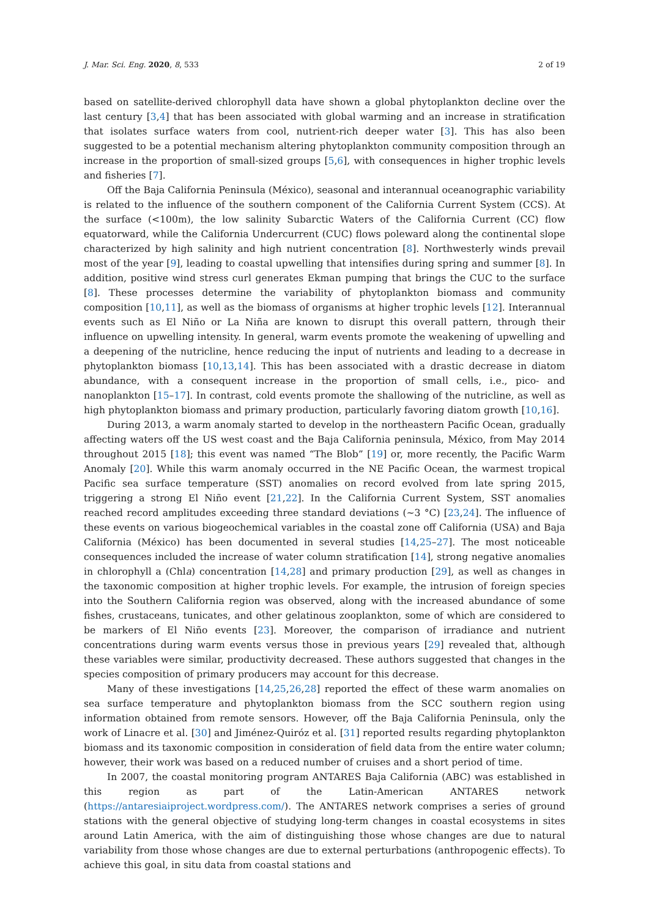J. Mar. Sci. Eng. 2020, 8, 533 2 of 19
based on satellite-derived chlorophyll data have shown a global phytoplankton decline over the last century [3,4] that has been associated with global warming and an increase in stratification that isolates surface waters from cool, nutrient-rich deeper water [3]. This has also been suggested to be a potential mechanism altering phytoplankton community composition through an increase in the proportion of small-sized groups [5,6], with consequences in higher trophic levels and fisheries [7].
Off the Baja California Peninsula (México), seasonal and interannual oceanographic variability is related to the influence of the southern component of the California Current System (CCS). At the surface (<100m), the low salinity Subarctic Waters of the California Current (CC) flow equatorward, while the California Undercurrent (CUC) flows poleward along the continental slope characterized by high salinity and high nutrient concentration [8]. Northwesterly winds prevail most of the year [9], leading to coastal upwelling that intensifies during spring and summer [8]. In addition, positive wind stress curl generates Ekman pumping that brings the CUC to the surface [8]. These processes determine the variability of phytoplankton biomass and community composition [10,11], as well as the biomass of organisms at higher trophic levels [12]. Interannual events such as El Niño or La Niña are known to disrupt this overall pattern, through their influence on upwelling intensity. In general, warm events promote the weakening of upwelling and a deepening of the nutricline, hence reducing the input of nutrients and leading to a decrease in phytoplankton biomass [10,13,14]. This has been associated with a drastic decrease in diatom abundance, with a consequent increase in the proportion of small cells, i.e., pico- and nanoplankton [15–17]. In contrast, cold events promote the shallowing of the nutricline, as well as high phytoplankton biomass and primary production, particularly favoring diatom growth [10,16].
During 2013, a warm anomaly started to develop in the northeastern Pacific Ocean, gradually affecting waters off the US west coast and the Baja California peninsula, México, from May 2014 throughout 2015 [18]; this event was named “The Blob” [19] or, more recently, the Pacific Warm Anomaly [20]. While this warm anomaly occurred in the NE Pacific Ocean, the warmest tropical Pacific sea surface temperature (SST) anomalies on record evolved from late spring 2015, triggering a strong El Niño event [21,22]. In the California Current System, SST anomalies reached record amplitudes exceeding three standard deviations (~3 °C) [23,24]. The influence of these events on various biogeochemical variables in the coastal zone off California (USA) and Baja California (México) has been documented in several studies [14,25–27]. The most noticeable consequences included the increase of water column stratification [14], strong negative anomalies in chlorophyll a (Chla) concentration [14,28] and primary production [29], as well as changes in the taxonomic composition at higher trophic levels. For example, the intrusion of foreign species into the Southern California region was observed, along with the increased abundance of some fishes, crustaceans, tunicates, and other gelatinous zooplankton, some of which are considered to be markers of El Niño events [23]. Moreover, the comparison of irradiance and nutrient concentrations during warm events versus those in previous years [29] revealed that, although these variables were similar, productivity decreased. These authors suggested that changes in the species composition of primary producers may account for this decrease.
Many of these investigations [14,25,26,28] reported the effect of these warm anomalies on sea surface temperature and phytoplankton biomass from the SCC southern region using information obtained from remote sensors. However, off the Baja California Peninsula, only the work of Linacre et al. [30] and Jiménez-Quiróz et al. [31] reported results regarding phytoplankton biomass and its taxonomic composition in consideration of field data from the entire water column; however, their work was based on a reduced number of cruises and a short period of time.
In 2007, the coastal monitoring program ANTARES Baja California (ABC) was established in this region as part of the Latin-American ANTARES network (https://antaresiaiproject.wordpress.com/). The ANTARES network comprises a series of ground stations with the general objective of studying long-term changes in coastal ecosystems in sites around Latin America, with the aim of distinguishing those whose changes are due to natural variability from those whose changes are due to external perturbations (anthropogenic effects). To achieve this goal, in situ data from coastal stations and